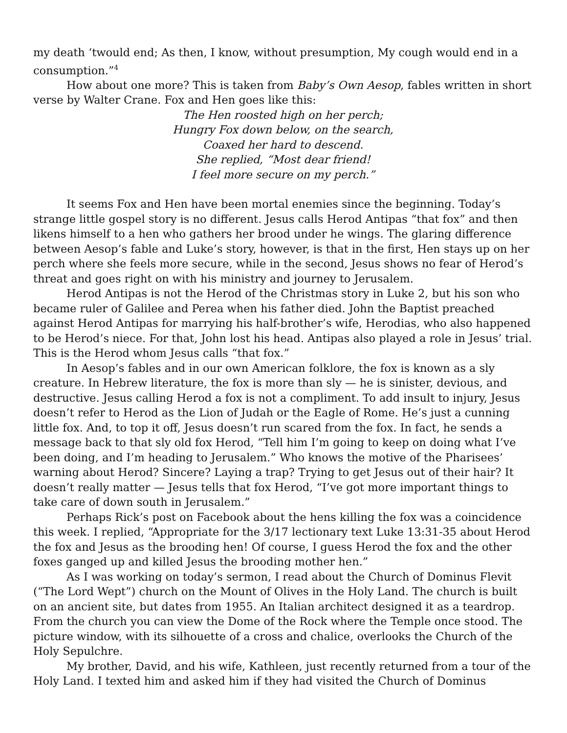my death ‘twould end; As then, I know, without presumption, My cough would end in a consumption.”<sup>4</sup>
How about one more? This is taken from Baby’s Own Aesop, fables written in short verse by Walter Crane. Fox and Hen goes like this:
The Hen roosted high on her perch;
Hungry Fox down below, on the search,
Coaxed her hard to descend.
She replied, “Most dear friend!
I feel more secure on my perch.”
It seems Fox and Hen have been mortal enemies since the beginning. Today’s strange little gospel story is no different. Jesus calls Herod Antipas “that fox” and then likens himself to a hen who gathers her brood under he wings. The glaring difference between Aesop’s fable and Luke’s story, however, is that in the first, Hen stays up on her perch where she feels more secure, while in the second, Jesus shows no fear of Herod’s threat and goes right on with his ministry and journey to Jerusalem.
Herod Antipas is not the Herod of the Christmas story in Luke 2, but his son who became ruler of Galilee and Perea when his father died. John the Baptist preached against Herod Antipas for marrying his half-brother’s wife, Herodias, who also happened to be Herod’s niece. For that, John lost his head. Antipas also played a role in Jesus’ trial. This is the Herod whom Jesus calls “that fox.”
In Aesop’s fables and in our own American folklore, the fox is known as a sly creature. In Hebrew literature, the fox is more than sly — he is sinister, devious, and destructive. Jesus calling Herod a fox is not a compliment. To add insult to injury, Jesus doesn’t refer to Herod as the Lion of Judah or the Eagle of Rome. He’s just a cunning little fox. And, to top it off, Jesus doesn’t run scared from the fox. In fact, he sends a message back to that sly old fox Herod, “Tell him I’m going to keep on doing what I’ve been doing, and I’m heading to Jerusalem.” Who knows the motive of the Pharisees’ warning about Herod? Sincere? Laying a trap? Trying to get Jesus out of their hair? It doesn’t really matter — Jesus tells that fox Herod, “I’ve got more important things to take care of down south in Jerusalem.”
Perhaps Rick’s post on Facebook about the hens killing the fox was a coincidence this week. I replied, “Appropriate for the 3/17 lectionary text Luke 13:31-35 about Herod the fox and Jesus as the brooding hen! Of course, I guess Herod the fox and the other foxes ganged up and killed Jesus the brooding mother hen.”
As I was working on today’s sermon, I read about the Church of Dominus Flevit (“The Lord Wept”) church on the Mount of Olives in the Holy Land. The church is built on an ancient site, but dates from 1955. An Italian architect designed it as a teardrop. From the church you can view the Dome of the Rock where the Temple once stood. The picture window, with its silhouette of a cross and chalice, overlooks the Church of the Holy Sepulchre.
My brother, David, and his wife, Kathleen, just recently returned from a tour of the Holy Land. I texted him and asked him if they had visited the Church of Dominus